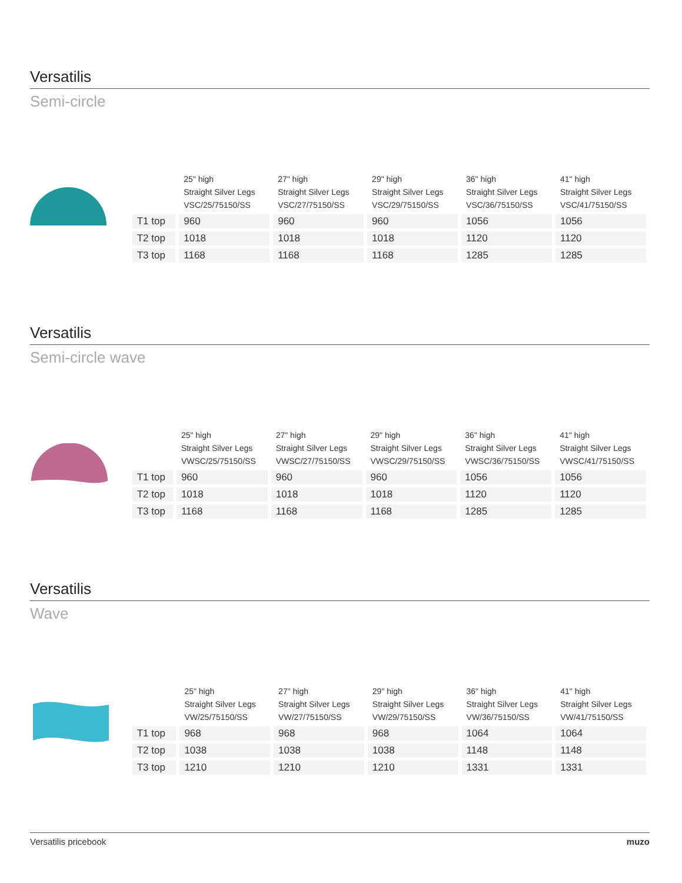Versatilis
Semi-circle
| | 25" high Straight Silver Legs VSC/25/75150/SS | 27" high Straight Silver Legs VSC/27/75150/SS | 29" high Straight Silver Legs VSC/29/75150/SS | 36" high Straight Silver Legs VSC/36/75150/SS | 41" high Straight Silver Legs VSC/41/75150/SS |
| --- | --- | --- | --- | --- | --- |
| T1 top | 960 | 960 | 960 | 1056 | 1056 |
| T2 top | 1018 | 1018 | 1018 | 1120 | 1120 |
| T3 top | 1168 | 1168 | 1168 | 1285 | 1285 |
Versatilis
Semi-circle wave
| | 25" high Straight Silver Legs VWSC/25/75150/SS | 27" high Straight Silver Legs VWSC/27/75150/SS | 29" high Straight Silver Legs VWSC/29/75150/SS | 36" high Straight Silver Legs VWSC/36/75150/SS | 41" high Straight Silver Legs VWSC/41/75150/SS |
| --- | --- | --- | --- | --- | --- |
| T1 top | 960 | 960 | 960 | 1056 | 1056 |
| T2 top | 1018 | 1018 | 1018 | 1120 | 1120 |
| T3 top | 1168 | 1168 | 1168 | 1285 | 1285 |
Versatilis
Wave
| | 25" high Straight Silver Legs VW/25/75150/SS | 27" high Straight Silver Legs VW/27/75150/SS | 29" high Straight Silver Legs VW/29/75150/SS | 36" high Straight Silver Legs VW/36/75150/SS | 41" high Straight Silver Legs VW/41/75150/SS |
| --- | --- | --- | --- | --- | --- |
| T1 top | 968 | 968 | 968 | 1064 | 1064 |
| T2 top | 1038 | 1038 | 1038 | 1148 | 1148 |
| T3 top | 1210 | 1210 | 1210 | 1331 | 1331 |
Versatilis pricebook muzo